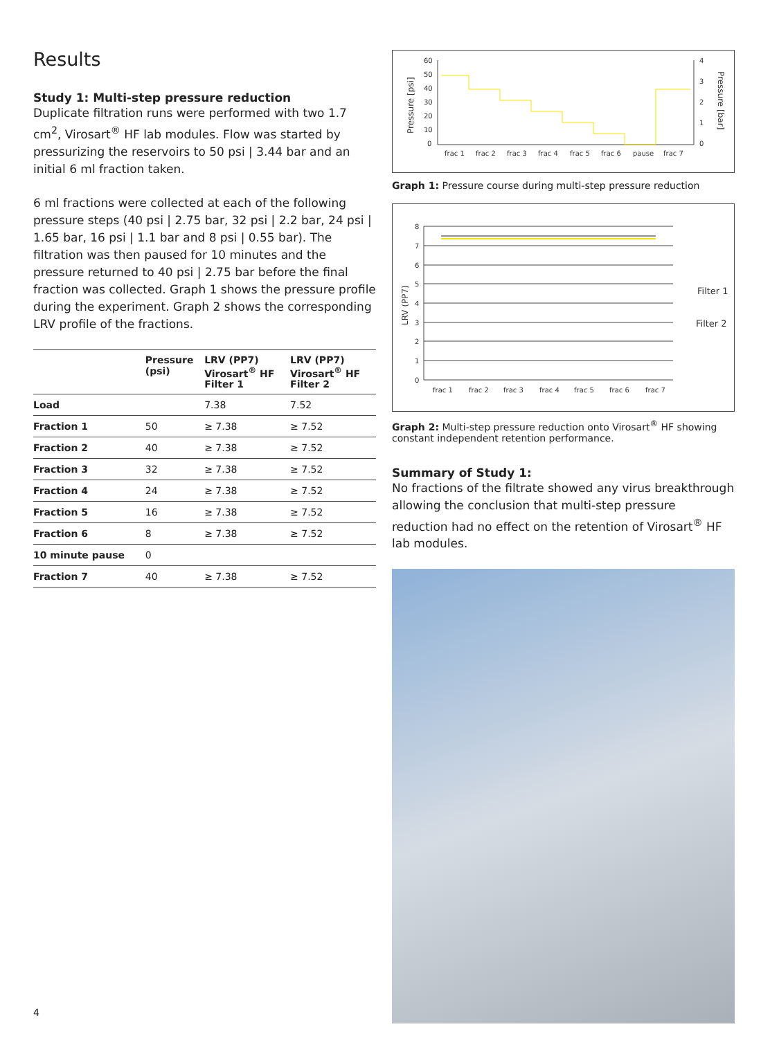Results
Study 1: Multi-step pressure reduction
Duplicate filtration runs were performed with two 1.7 cm<sup>2</sup>, Virosart<sup>®</sup> HF lab modules. Flow was started by pressurizing the reservoirs to 50 psi | 3.44 bar and an initial 6 ml fraction taken.
6 ml fractions were collected at each of the following pressure steps (40 psi | 2.75 bar, 32 psi | 2.2 bar, 24 psi | 1.65 bar, 16 psi | 1.1 bar and 8 psi | 0.55 bar). The filtration was then paused for 10 minutes and the pressure returned to 40 psi | 2.75 bar before the final fraction was collected. Graph 1 shows the pressure profile during the experiment. Graph 2 shows the corresponding LRV profile of the fractions.
| | Pressure (psi) | LRV (PP7) Virosart<sup>®</sup> HF Filter 1 | LRV (PP7) Virosart<sup>®</sup> HF Filter 2 |
| --- | --- | --- | --- |
| Load | | 7.38 | 7.52 |
| Fraction 1 | 50 | ≥ 7.38 | ≥ 7.52 |
| Fraction 2 | 40 | ≥ 7.38 | ≥ 7.52 |
| Fraction 3 | 32 | ≥ 7.38 | ≥ 7.52 |
| Fraction 4 | 24 | ≥ 7.38 | ≥ 7.52 |
| Fraction 5 | 16 | ≥ 7.38 | ≥ 7.52 |
| Fraction 6 | 8 | ≥ 7.38 | ≥ 7.52 |
| 10 minute pause | 0 | | |
| Fraction 7 | 40 | ≥ 7.38 | ≥ 7.52 |
Pressure [psi]
Pressure [bar]
60
50
40
30
20
10
0
4
3
2
1
0
frac 1
frac 2
frac 3
frac 4
frac 5
frac 6
pause
frac 7
Graph 1: Pressure course during multi-step pressure reduction
LRV (PP7)
8
7
6
5
4
3
2
1
0
Filter 1
Filter 2
frac 1
frac 2
frac 3
frac 4
frac 5
frac 6
frac 7
Graph 2: Multi-step pressure reduction onto Virosart<sup>®</sup> HF showing constant independent retention performance.
Summary of Study 1:
No fractions of the filtrate showed any virus breakthrough allowing the conclusion that multi-step pressure reduction had no effect on the retention of Virosart<sup>®</sup> HF lab modules.
4